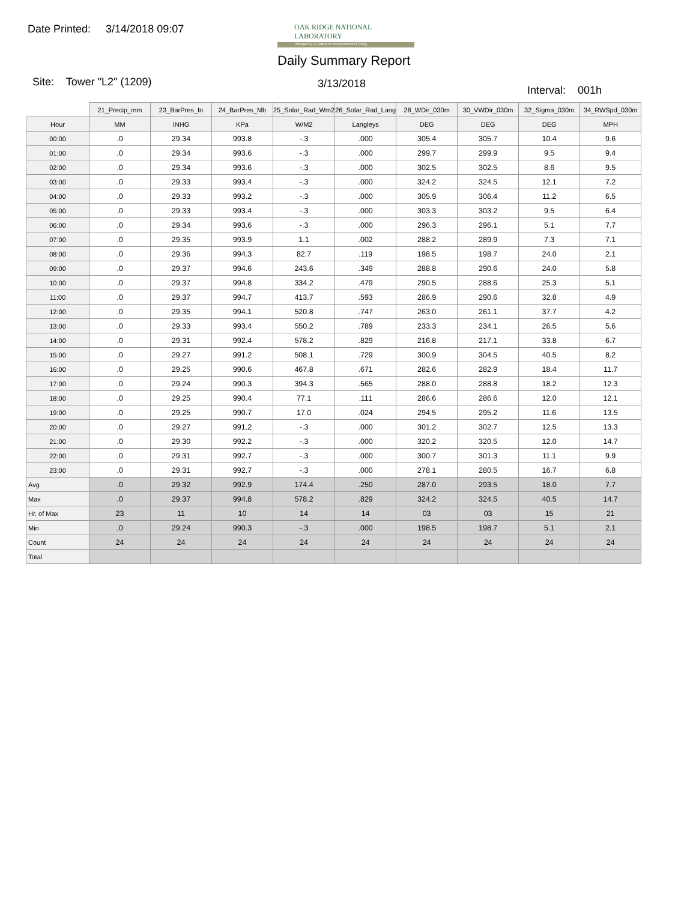Date Printed: 3/14/2018 09:07
OAK RIDGE NATIONAL LABORATORY
Managed by UT-Battelle for the Department of Energy
Daily Summary Report
Site: Tower "L2" (1209) 3/13/2018
Interval: 001h
| | 21_Precip_mm | 23_BarPres_In | 24_BarPres_Mb | 25_Solar_Rad_Wm2 | 26_Solar_Rad_Lang | 28_WDir_030m | 30_VWDir_030m | 32_Sigma_030m | 34_RWSpd_030m |
| --- | --- | --- | --- | --- | --- | --- | --- | --- | --- |
| Hour | MM | INHG | KPa | W/M2 | Langleys | DEG | DEG | DEG | MPH |
| 00:00 | .0 | 29.34 | 993.8 | -.3 | .000 | 305.4 | 305.7 | 10.4 | 9.6 |
| 01:00 | .0 | 29.34 | 993.6 | -.3 | .000 | 299.7 | 299.9 | 9.5 | 9.4 |
| 02:00 | .0 | 29.34 | 993.6 | -.3 | .000 | 302.5 | 302.5 | 8.6 | 9.5 |
| 03:00 | .0 | 29.33 | 993.4 | -.3 | .000 | 324.2 | 324.5 | 12.1 | 7.2 |
| 04:00 | .0 | 29.33 | 993.2 | -.3 | .000 | 305.9 | 306.4 | 11.2 | 6.5 |
| 05:00 | .0 | 29.33 | 993.4 | -.3 | .000 | 303.3 | 303.2 | 9.5 | 6.4 |
| 06:00 | .0 | 29.34 | 993.6 | -.3 | .000 | 296.3 | 296.1 | 5.1 | 7.7 |
| 07:00 | .0 | 29.35 | 993.9 | 1.1 | .002 | 288.2 | 289.9 | 7.3 | 7.1 |
| 08:00 | .0 | 29.36 | 994.3 | 82.7 | .119 | 198.5 | 198.7 | 24.0 | 2.1 |
| 09:00 | .0 | 29.37 | 994.6 | 243.6 | .349 | 288.8 | 290.6 | 24.0 | 5.8 |
| 10:00 | .0 | 29.37 | 994.8 | 334.2 | .479 | 290.5 | 288.6 | 25.3 | 5.1 |
| 11:00 | .0 | 29.37 | 994.7 | 413.7 | .593 | 286.9 | 290.6 | 32.8 | 4.9 |
| 12:00 | .0 | 29.35 | 994.1 | 520.8 | .747 | 263.0 | 261.1 | 37.7 | 4.2 |
| 13:00 | .0 | 29.33 | 993.4 | 550.2 | .789 | 233.3 | 234.1 | 26.5 | 5.6 |
| 14:00 | .0 | 29.31 | 992.4 | 578.2 | .829 | 216.8 | 217.1 | 33.8 | 6.7 |
| 15:00 | .0 | 29.27 | 991.2 | 508.1 | .729 | 300.9 | 304.5 | 40.5 | 8.2 |
| 16:00 | .0 | 29.25 | 990.6 | 467.8 | .671 | 282.6 | 282.9 | 18.4 | 11.7 |
| 17:00 | .0 | 29.24 | 990.3 | 394.3 | .565 | 288.0 | 288.8 | 18.2 | 12.3 |
| 18:00 | .0 | 29.25 | 990.4 | 77.1 | .111 | 286.6 | 286.6 | 12.0 | 12.1 |
| 19:00 | .0 | 29.25 | 990.7 | 17.0 | .024 | 294.5 | 295.2 | 11.6 | 13.5 |
| 20:00 | .0 | 29.27 | 991.2 | -.3 | .000 | 301.2 | 302.7 | 12.5 | 13.3 |
| 21:00 | .0 | 29.30 | 992.2 | -.3 | .000 | 320.2 | 320.5 | 12.0 | 14.7 |
| 22:00 | .0 | 29.31 | 992.7 | -.3 | .000 | 300.7 | 301.3 | 11.1 | 9.9 |
| 23:00 | .0 | 29.31 | 992.7 | -.3 | .000 | 278.1 | 280.5 | 16.7 | 6.8 |
| Avg | .0 | 29.32 | 992.9 | 174.4 | .250 | 287.0 | 293.5 | 18.0 | 7.7 |
| Max | .0 | 29.37 | 994.8 | 578.2 | .829 | 324.2 | 324.5 | 40.5 | 14.7 |
| Hr. of Max | 23 | 11 | 10 | 14 | 14 | 03 | 03 | 15 | 21 |
| Min | .0 | 29.24 | 990.3 | -.3 | .000 | 198.5 | 198.7 | 5.1 | 2.1 |
| Count | 24 | 24 | 24 | 24 | 24 | 24 | 24 | 24 | 24 |
| Total | | | | | | | | | |